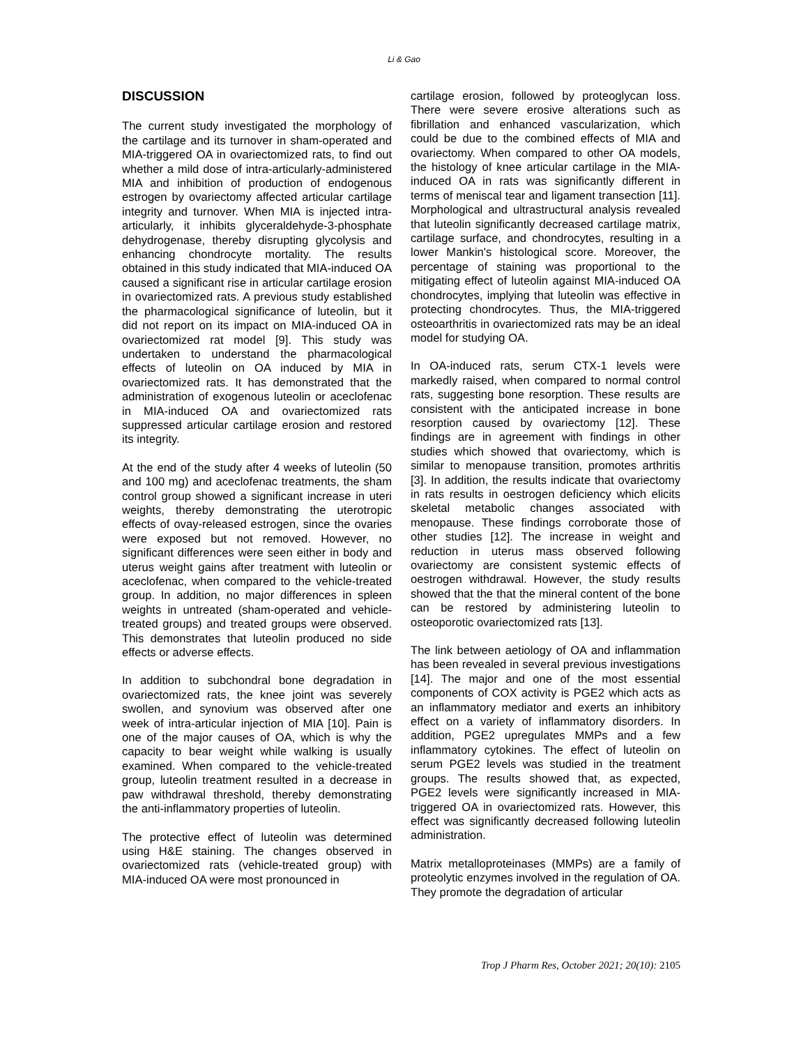Li & Gao
DISCUSSION
The current study investigated the morphology of the cartilage and its turnover in sham-operated and MIA-triggered OA in ovariectomized rats, to find out whether a mild dose of intra-articularly-administered MIA and inhibition of production of endogenous estrogen by ovariectomy affected articular cartilage integrity and turnover. When MIA is injected intra-articularly, it inhibits glyceraldehyde-3-phosphate dehydrogenase, thereby disrupting glycolysis and enhancing chondrocyte mortality. The results obtained in this study indicated that MIA-induced OA caused a significant rise in articular cartilage erosion in ovariectomized rats. A previous study established the pharmacological significance of luteolin, but it did not report on its impact on MIA-induced OA in ovariectomized rat model [9]. This study was undertaken to understand the pharmacological effects of luteolin on OA induced by MIA in ovariectomized rats. It has demonstrated that the administration of exogenous luteolin or aceclofenac in MIA-induced OA and ovariectomized rats suppressed articular cartilage erosion and restored its integrity.
At the end of the study after 4 weeks of luteolin (50 and 100 mg) and aceclofenac treatments, the sham control group showed a significant increase in uteri weights, thereby demonstrating the uterotropic effects of ovay-released estrogen, since the ovaries were exposed but not removed. However, no significant differences were seen either in body and uterus weight gains after treatment with luteolin or aceclofenac, when compared to the vehicle-treated group. In addition, no major differences in spleen weights in untreated (sham-operated and vehicle-treated groups) and treated groups were observed. This demonstrates that luteolin produced no side effects or adverse effects.
In addition to subchondral bone degradation in ovariectomized rats, the knee joint was severely swollen, and synovium was observed after one week of intra-articular injection of MIA [10]. Pain is one of the major causes of OA, which is why the capacity to bear weight while walking is usually examined. When compared to the vehicle-treated group, luteolin treatment resulted in a decrease in paw withdrawal threshold, thereby demonstrating the anti-inflammatory properties of luteolin.
The protective effect of luteolin was determined using H&E staining. The changes observed in ovariectomized rats (vehicle-treated group) with MIA-induced OA were most pronounced in
cartilage erosion, followed by proteoglycan loss. There were severe erosive alterations such as fibrillation and enhanced vascularization, which could be due to the combined effects of MIA and ovariectomy. When compared to other OA models, the histology of knee articular cartilage in the MIA-induced OA in rats was significantly different in terms of meniscal tear and ligament transection [11]. Morphological and ultrastructural analysis revealed that luteolin significantly decreased cartilage matrix, cartilage surface, and chondrocytes, resulting in a lower Mankin's histological score. Moreover, the percentage of staining was proportional to the mitigating effect of luteolin against MIA-induced OA chondrocytes, implying that luteolin was effective in protecting chondrocytes. Thus, the MIA-triggered osteoarthritis in ovariectomized rats may be an ideal model for studying OA.
In OA-induced rats, serum CTX-1 levels were markedly raised, when compared to normal control rats, suggesting bone resorption. These results are consistent with the anticipated increase in bone resorption caused by ovariectomy [12]. These findings are in agreement with findings in other studies which showed that ovariectomy, which is similar to menopause transition, promotes arthritis [3]. In addition, the results indicate that ovariectomy in rats results in oestrogen deficiency which elicits skeletal metabolic changes associated with menopause. These findings corroborate those of other studies [12]. The increase in weight and reduction in uterus mass observed following ovariectomy are consistent systemic effects of oestrogen withdrawal. However, the study results showed that the that the mineral content of the bone can be restored by administering luteolin to osteoporotic ovariectomized rats [13].
The link between aetiology of OA and inflammation has been revealed in several previous investigations [14]. The major and one of the most essential components of COX activity is PGE2 which acts as an inflammatory mediator and exerts an inhibitory effect on a variety of inflammatory disorders. In addition, PGE2 upregulates MMPs and a few inflammatory cytokines. The effect of luteolin on serum PGE2 levels was studied in the treatment groups. The results showed that, as expected, PGE2 levels were significantly increased in MIA-triggered OA in ovariectomized rats. However, this effect was significantly decreased following luteolin administration.
Matrix metalloproteinases (MMPs) are a family of proteolytic enzymes involved in the regulation of OA. They promote the degradation of articular
Trop J Pharm Res, October 2021; 20(10): 2105